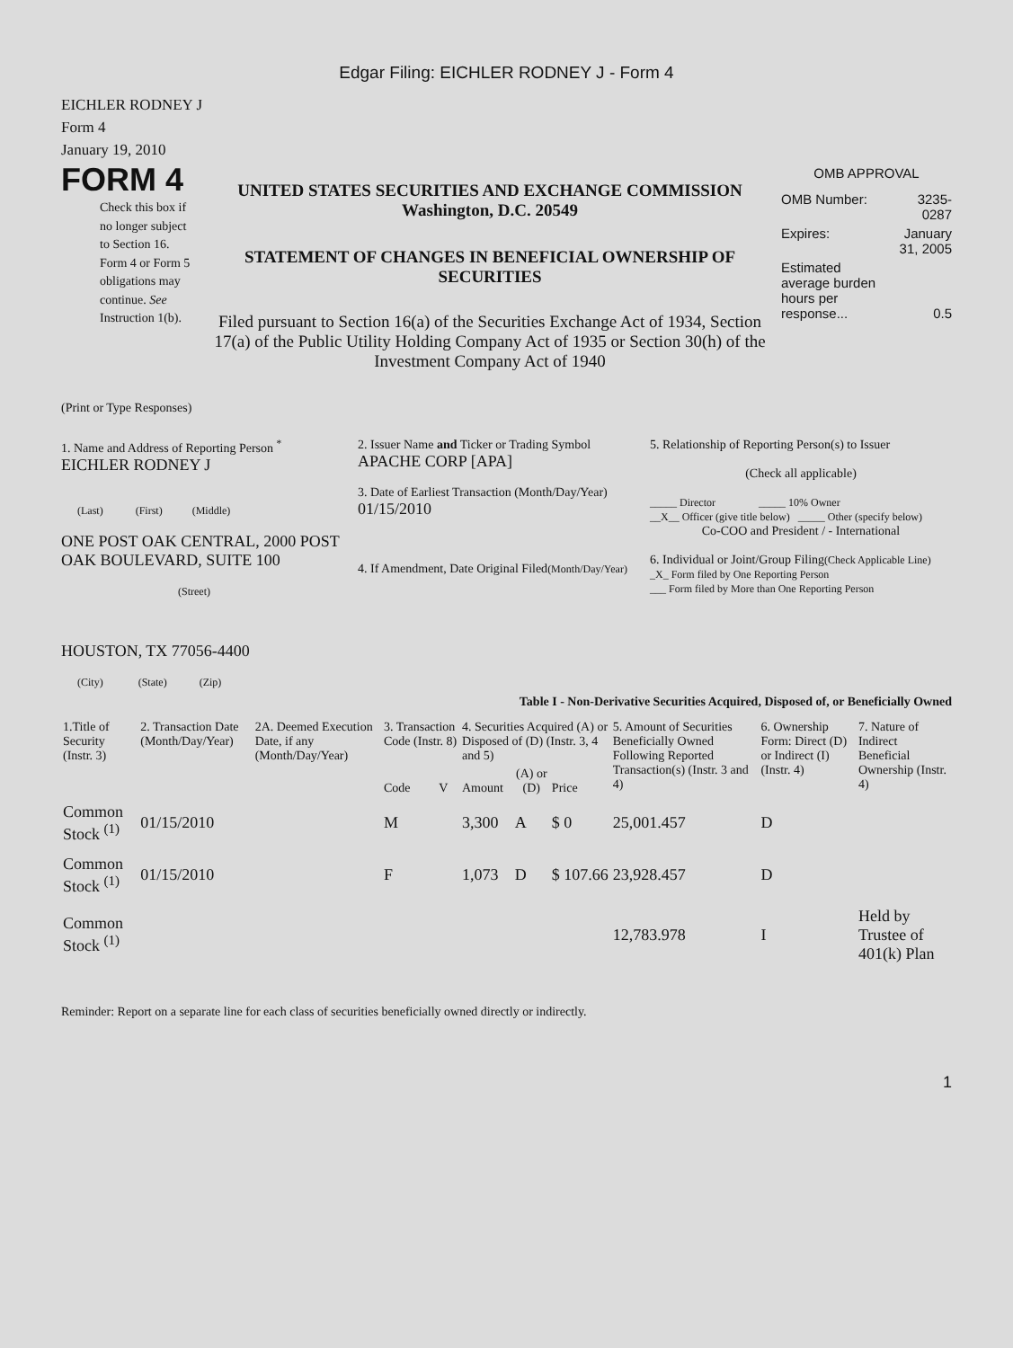Edgar Filing: EICHLER RODNEY J - Form 4
EICHLER RODNEY J
Form 4
January 19, 2010
FORM 4
Check this box if no longer subject to Section 16. Form 4 or Form 5 obligations may continue. See Instruction 1(b).
UNITED STATES SECURITIES AND EXCHANGE COMMISSION
Washington, D.C. 20549
STATEMENT OF CHANGES IN BENEFICIAL OWNERSHIP OF SECURITIES
Filed pursuant to Section 16(a) of the Securities Exchange Act of 1934, Section 17(a) of the Public Utility Holding Company Act of 1935 or Section 30(h) of the Investment Company Act of 1940
OMB APPROVAL
| OMB Number: | 3235-0287 |
| Expires: | January 31, 2005 |
| Estimated average burden hours per response... | 0.5 |
(Print or Type Responses)
1. Name and Address of Reporting Person <sup>*</sup>
EICHLER RODNEY J
(Last) (First) (Middle)
ONE POST OAK CENTRAL, 2000 POST OAK BOULEVARD, SUITE 100
(Street)
HOUSTON, TX 77056-4400
(City) (State) (Zip)
2. Issuer Name and Ticker or Trading Symbol
APACHE CORP [APA]
3. Date of Earliest Transaction (Month/Day/Year)
01/15/2010
4. If Amendment, Date Original Filed(Month/Day/Year)
5. Relationship of Reporting Person(s) to Issuer
(Check all applicable)
_____ Director _____ 10% Owner
__X__ Officer (give title below) _____ Other (specify below)
Co-COO and President / - International
6. Individual or Joint/Group Filing(Check Applicable Line)
_X_ Form filed by One Reporting Person
___ Form filed by More than One Reporting Person
Table I - Non-Derivative Securities Acquired, Disposed of, or Beneficially Owned
| 1.Title of Security (Instr. 3) | 2. Transaction Date (Month/Day/Year) | 2A. Deemed Execution Date, if any (Month/Day/Year) | 3. Transaction Code (Instr. 8) | | 4. Securities Acquired (A) or Disposed of (D) (Instr. 3, 4 and 5) | | | 5. Amount of Securities Beneficially Owned Following Reported Transaction(s) (Instr. 3 and 4) | 6. Ownership Form: Direct (D) or Indirect (I) (Instr. 4) | 7. Nature of Indirect Beneficial Ownership (Instr. 4) |
| --- | --- | --- | --- | --- | --- | --- | --- | --- | --- | --- |
| | | | Code | V | Amount | (A) or (D) | Price | | | |
| Common Stock <sup>(1)</sup> | 01/15/2010 | | M | | 3,300 | A | $ 0 | 25,001.457 | D | |
| Common Stock <sup>(1)</sup> | 01/15/2010 | | F | | 1,073 | D | $ 107.66 | 23,928.457 | D | |
| Common Stock <sup>(1)</sup> | | | | | | | | 12,783.978 | I | Held by Trustee of 401(k) Plan |
Reminder: Report on a separate line for each class of securities beneficially owned directly or indirectly.
1